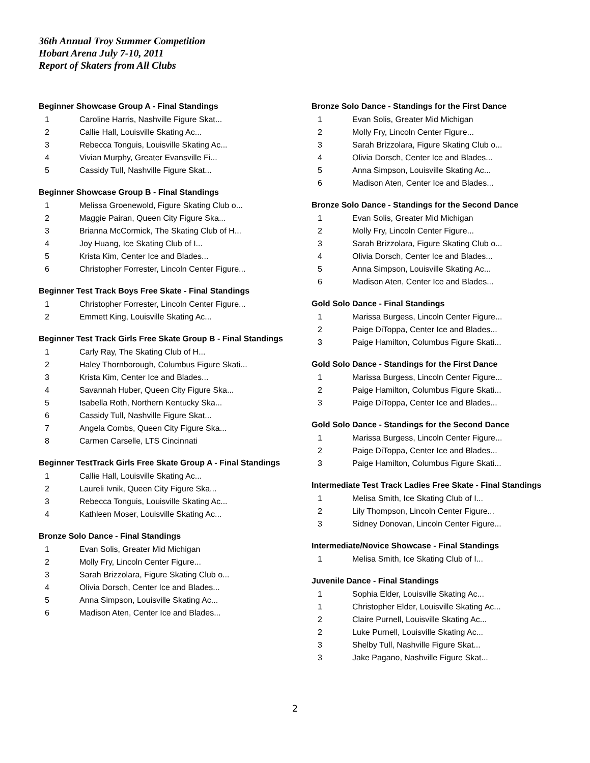36th Annual Troy Summer Competition
Hobart Arena July 7-10, 2011
Report of Skaters from All Clubs
Beginner Showcase Group A - Final Standings
| 1 | Caroline Harris, Nashville Figure Skat... |
| 2 | Callie Hall, Louisville Skating Ac... |
| 3 | Rebecca Tonguis, Louisville Skating Ac... |
| 4 | Vivian Murphy, Greater Evansville Fi... |
| 5 | Cassidy Tull, Nashville Figure Skat... |
Beginner Showcase Group B - Final Standings
| 1 | Melissa Groenewold, Figure Skating Club o... |
| 2 | Maggie Pairan, Queen City Figure Ska... |
| 3 | Brianna McCormick, The Skating Club of H... |
| 4 | Joy Huang, Ice Skating Club of I... |
| 5 | Krista Kim, Center Ice and Blades... |
| 6 | Christopher Forrester, Lincoln Center Figure... |
Beginner Test Track Boys Free Skate - Final Standings
| 1 | Christopher Forrester, Lincoln Center Figure... |
| 2 | Emmett King, Louisville Skating Ac... |
Beginner Test Track Girls Free Skate Group B - Final Standings
| 1 | Carly Ray, The Skating Club of H... |
| 2 | Haley Thornborough, Columbus Figure Skati... |
| 3 | Krista Kim, Center Ice and Blades... |
| 4 | Savannah Huber, Queen City Figure Ska... |
| 5 | Isabella Roth, Northern Kentucky Ska... |
| 6 | Cassidy Tull, Nashville Figure Skat... |
| 7 | Angela Combs, Queen City Figure Ska... |
| 8 | Carmen Carselle, LTS Cincinnati |
Beginner TestTrack Girls Free Skate Group A - Final Standings
| 1 | Callie Hall, Louisville Skating Ac... |
| 2 | Laureli Ivnik, Queen City Figure Ska... |
| 3 | Rebecca Tonguis, Louisville Skating Ac... |
| 4 | Kathleen Moser, Louisville Skating Ac... |
Bronze Solo Dance - Final Standings
| 1 | Evan Solis, Greater Mid Michigan |
| 2 | Molly Fry, Lincoln Center Figure... |
| 3 | Sarah Brizzolara, Figure Skating Club o... |
| 4 | Olivia Dorsch, Center Ice and Blades... |
| 5 | Anna Simpson, Louisville Skating Ac... |
| 6 | Madison Aten, Center Ice and Blades... |
Bronze Solo Dance - Standings for the First Dance
| 1 | Evan Solis, Greater Mid Michigan |
| 2 | Molly Fry, Lincoln Center Figure... |
| 3 | Sarah Brizzolara, Figure Skating Club o... |
| 4 | Olivia Dorsch, Center Ice and Blades... |
| 5 | Anna Simpson, Louisville Skating Ac... |
| 6 | Madison Aten, Center Ice and Blades... |
Bronze Solo Dance - Standings for the Second Dance
| 1 | Evan Solis, Greater Mid Michigan |
| 2 | Molly Fry, Lincoln Center Figure... |
| 3 | Sarah Brizzolara, Figure Skating Club o... |
| 4 | Olivia Dorsch, Center Ice and Blades... |
| 5 | Anna Simpson, Louisville Skating Ac... |
| 6 | Madison Aten, Center Ice and Blades... |
Gold Solo Dance - Final Standings
| 1 | Marissa Burgess, Lincoln Center Figure... |
| 2 | Paige DiToppa, Center Ice and Blades... |
| 3 | Paige Hamilton, Columbus Figure Skati... |
Gold Solo Dance - Standings for the First Dance
| 1 | Marissa Burgess, Lincoln Center Figure... |
| 2 | Paige Hamilton, Columbus Figure Skati... |
| 3 | Paige DiToppa, Center Ice and Blades... |
Gold Solo Dance - Standings for the Second Dance
| 1 | Marissa Burgess, Lincoln Center Figure... |
| 2 | Paige DiToppa, Center Ice and Blades... |
| 3 | Paige Hamilton, Columbus Figure Skati... |
Intermediate Test Track Ladies Free Skate - Final Standings
| 1 | Melisa Smith, Ice Skating Club of I... |
| 2 | Lily Thompson, Lincoln Center Figure... |
| 3 | Sidney Donovan, Lincoln Center Figure... |
Intermediate/Novice Showcase - Final Standings
| 1 | Melisa Smith, Ice Skating Club of I... |
Juvenile Dance - Final Standings
| 1 | Sophia Elder, Louisville Skating Ac... |
| 1 | Christopher Elder, Louisville Skating Ac... |
| 2 | Claire Purnell, Louisville Skating Ac... |
| 2 | Luke Purnell, Louisville Skating Ac... |
| 3 | Shelby Tull, Nashville Figure Skat... |
| 3 | Jake Pagano, Nashville Figure Skat... |
2